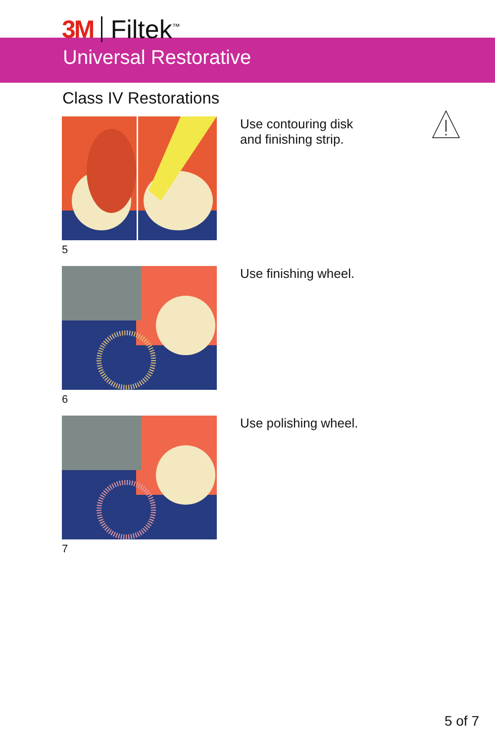3M Filtek<sup>™</sup>
Universal Restorative
Class IV Restorations
5
Use contouring disk
and finishing strip.
6
Use finishing wheel.
7
Use polishing wheel.
5 of 7